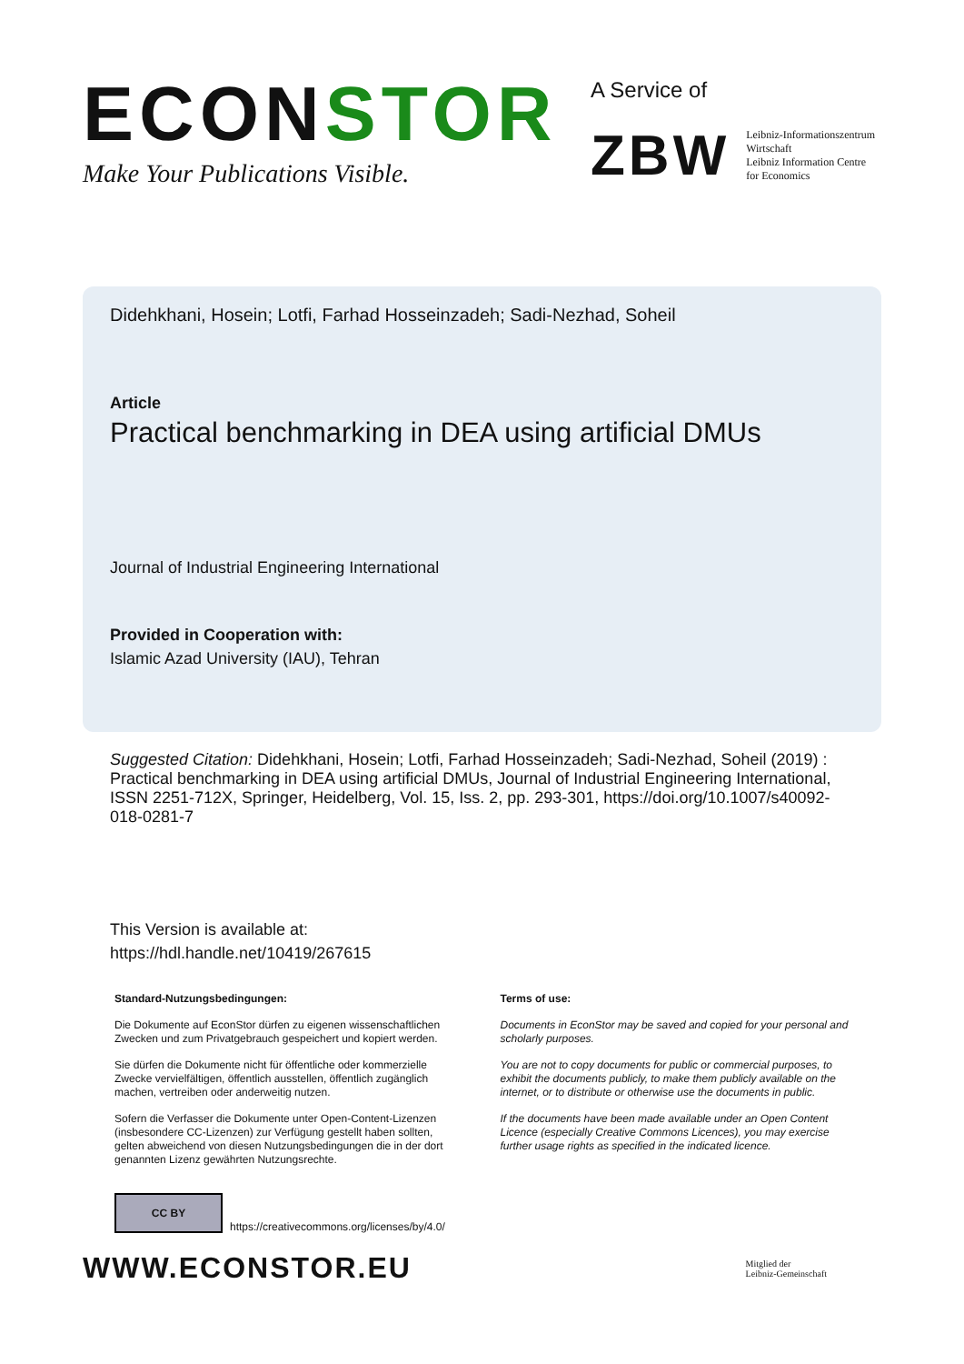ECONSTOR
Make Your Publications Visible.
A Service of
ZBW Leibniz-Informationszentrum
Wirtschaft
Leibniz Information Centre
for Economics
Didehkhani, Hosein; Lotfi, Farhad Hosseinzadeh; Sadi-Nezhad, Soheil
Article
Practical benchmarking in DEA using artificial DMUs
Journal of Industrial Engineering International
Provided in Cooperation with:
Islamic Azad University (IAU), Tehran
Suggested Citation: Didehkhani, Hosein; Lotfi, Farhad Hosseinzadeh; Sadi-Nezhad, Soheil (2019) : Practical benchmarking in DEA using artificial DMUs, Journal of Industrial Engineering International, ISSN 2251-712X, Springer, Heidelberg, Vol. 15, Iss. 2, pp. 293-301, https://doi.org/10.1007/s40092-018-0281-7
This Version is available at:
https://hdl.handle.net/10419/267615
Standard-Nutzungsbedingungen:
Die Dokumente auf EconStor dürfen zu eigenen wissenschaftlichen Zwecken und zum Privatgebrauch gespeichert und kopiert werden.
Sie dürfen die Dokumente nicht für öffentliche oder kommerzielle Zwecke vervielfältigen, öffentlich ausstellen, öffentlich zugänglich machen, vertreiben oder anderweitig nutzen.
Sofern die Verfasser die Dokumente unter Open-Content-Lizenzen (insbesondere CC-Lizenzen) zur Verfügung gestellt haben sollten, gelten abweichend von diesen Nutzungsbedingungen die in der dort genannten Lizenz gewährten Nutzungsrechte.
Terms of use:
Documents in EconStor may be saved and copied for your personal and scholarly purposes.
You are not to copy documents for public or commercial purposes, to exhibit the documents publicly, to make them publicly available on the internet, or to distribute or otherwise use the documents in public.
If the documents have been made available under an Open Content Licence (especially Creative Commons Licences), you may exercise further usage rights as specified in the indicated licence.
CC BY
https://creativecommons.org/licenses/by/4.0/
WWW.ECONSTOR.EU
Mitglied der
Leibniz-Gemeinschaft